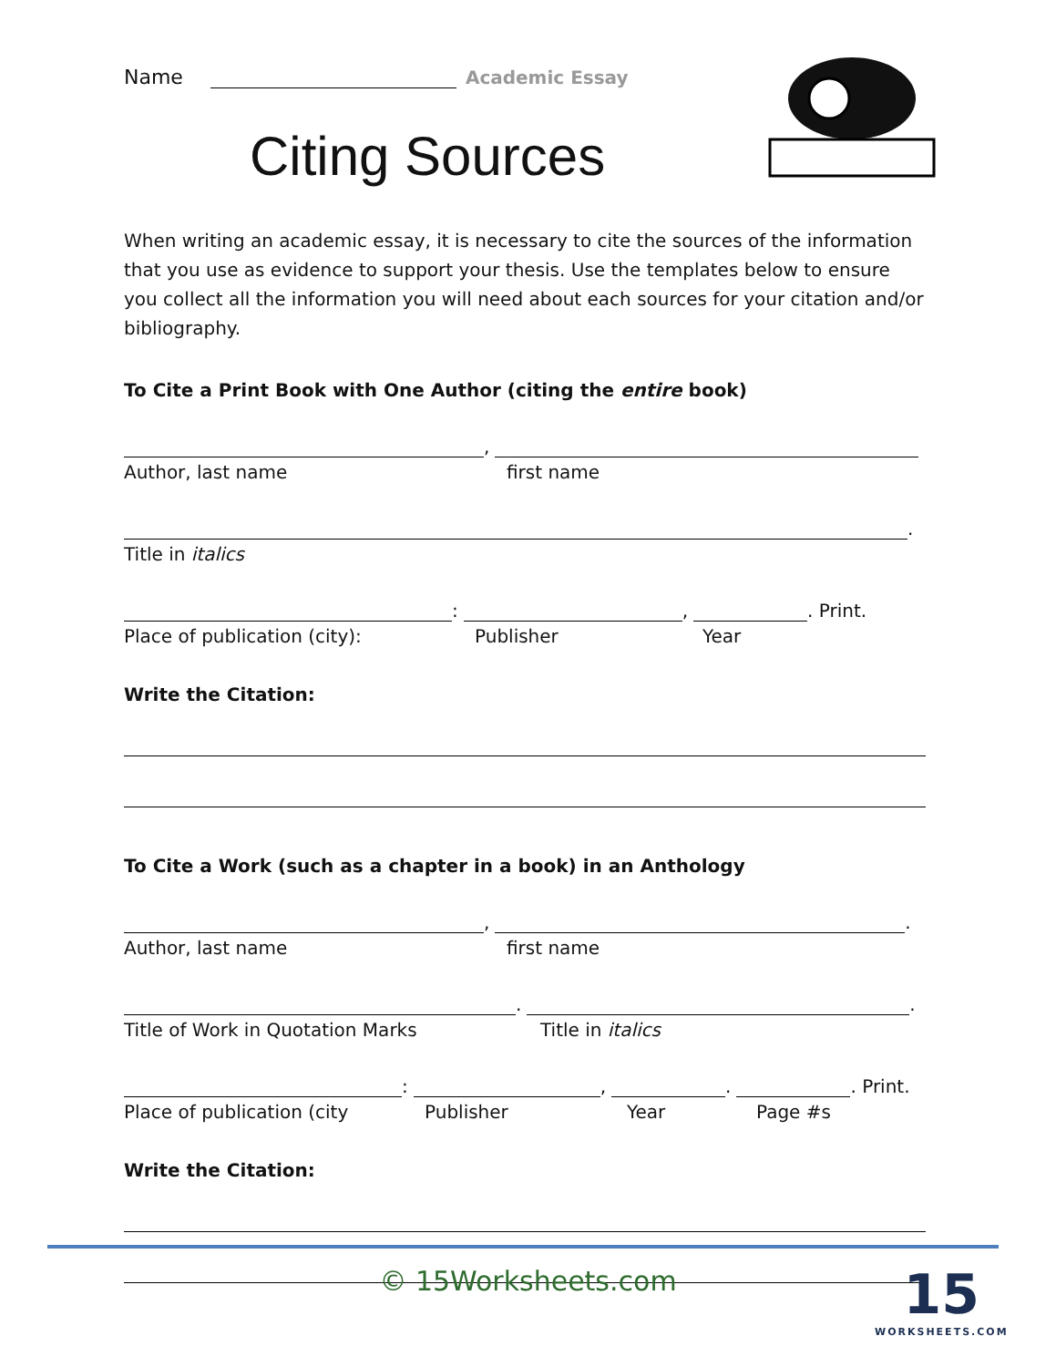Name Academic Essay
Citing Sources
When writing an academic essay, it is necessary to cite the sources of the information that you use as evidence to support your thesis. Use the templates below to ensure you collect all the information you will need about each sources for your citation and/or bibliography.
To Cite a Print Book with One Author (citing the entire book)
,
Author, last name first name
.
Title in italics
: , . Print.
Place of publication (city): Publisher Year
Write the Citation:
To Cite a Work (such as a chapter in a book) in an Anthology
, .
Author, last name first name
. .
Title of Work in Quotation Marks Title in italics
: , . . Print.
Place of publication (city Publisher Year Page #s
Write the Citation:
© 15Worksheets.com
15
WORKSHEETS.COM